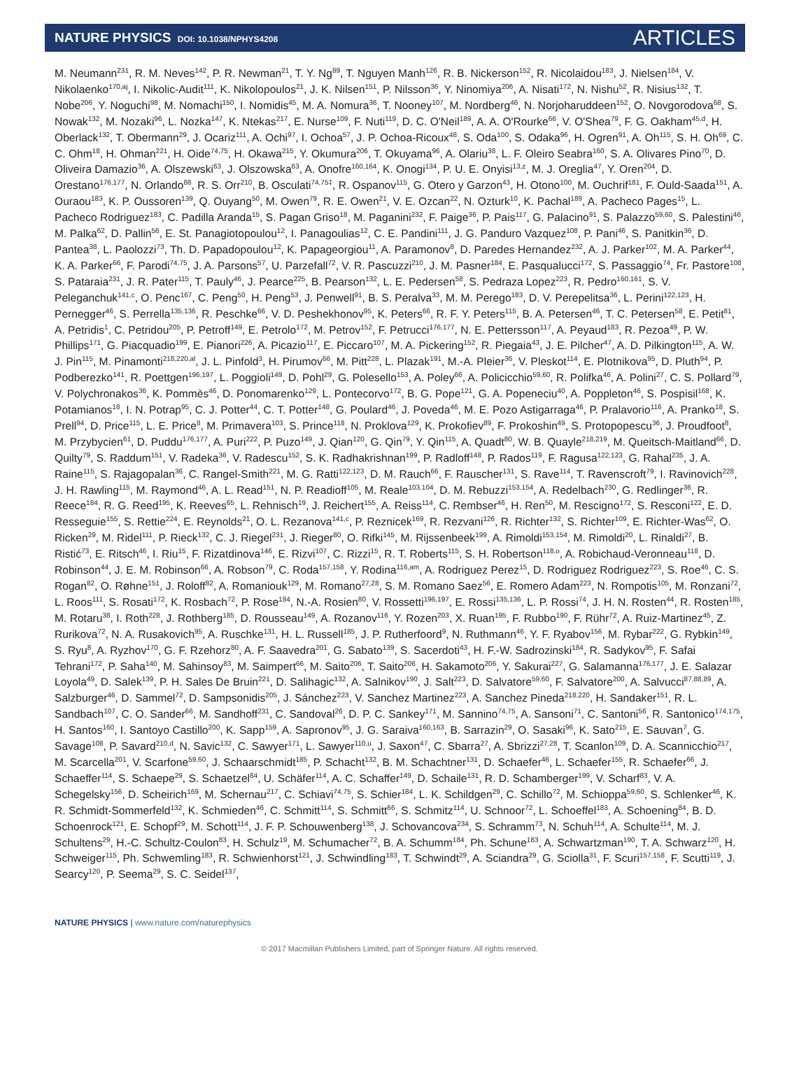NATURE PHYSICS DOI: 10.1038/NPHYS4208
ARTICLES
M. Neumann<sup>231</sup>, R. M. Neves<sup>142</sup>, P. R. Newman<sup>21</sup>, T. Y. Ng<sup>89</sup>, T. Nguyen Manh<sup>126</sup>, R. B. Nickerson<sup>152</sup>, R. Nicolaidou<sup>183</sup>, J. Nielsen<sup>184</sup>, V. Nikolaenko<sup>170,aj</sup>, I. Nikolic-Audit<sup>111</sup>, K. Nikolopoulos<sup>21</sup>, J. K. Nilsen<sup>151</sup>, P. Nilsson<sup>36</sup>, Y. Ninomiya<sup>206</sup>, A. Nisati<sup>172</sup>, N. Nishu<sup>52</sup>, R. Nisius<sup>132</sup>, T. Nobe<sup>206</sup>, Y. Noguchi<sup>98</sup>, M. Nomachi<sup>150</sup>, I. Nomidis<sup>45</sup>, M. A. Nomura<sup>36</sup>, T. Nooney<sup>107</sup>, M. Nordberg<sup>46</sup>, N. Norjoharuddeen<sup>152</sup>, O. Novgorodova<sup>68</sup>, S. Nowak<sup>132</sup>, M. Nozaki<sup>96</sup>, L. Nozka<sup>147</sup>, K. Ntekas<sup>217</sup>, E. Nurse<sup>109</sup>, F. Nuti<sup>119</sup>, D. C. O'Neil<sup>189</sup>, A. A. O'Rourke<sup>66</sup>, V. O'Shea<sup>79</sup>, F. G. Oakham<sup>45,d</sup>, H. Oberlack<sup>132</sup>, T. Obermann<sup>29</sup>, J. Ocariz<sup>111</sup>, A. Ochi<sup>97</sup>, I. Ochoa<sup>57</sup>, J. P. Ochoa-Ricoux<sup>48</sup>, S. Oda<sup>100</sup>, S. Odaka<sup>96</sup>, H. Ogren<sup>91</sup>, A. Oh<sup>115</sup>, S. H. Oh<sup>69</sup>, C. C. Ohm<sup>18</sup>, H. Ohman<sup>221</sup>, H. Oide<sup>74,75</sup>, H. Okawa<sup>215</sup>, Y. Okumura<sup>206</sup>, T. Okuyama<sup>96</sup>, A. Olariu<sup>38</sup>, L. F. Oleiro Seabra<sup>160</sup>, S. A. Olivares Pino<sup>70</sup>, D. Oliveira Damazio<sup>36</sup>, A. Olszewski<sup>63</sup>, J. Olszowska<sup>63</sup>, A. Onofre<sup>160,164</sup>, K. Onogi<sup>134</sup>, P. U. E. Onyisi<sup>13,z</sup>, M. J. Oreglia<sup>47</sup>, Y. Oren<sup>204</sup>, D. Orestano<sup>176,177</sup>, N. Orlando<sup>88</sup>, R. S. Orr<sup>210</sup>, B. Osculati<sup>74,75‡</sup>, R. Ospanov<sup>115</sup>, G. Otero y Garzon<sup>43</sup>, H. Otono<sup>100</sup>, M. Ouchrif<sup>181</sup>, F. Ould-Saada<sup>151</sup>, A. Ouraou<sup>183</sup>, K. P. Oussoren<sup>139</sup>, Q. Ouyang<sup>50</sup>, M. Owen<sup>79</sup>, R. E. Owen<sup>21</sup>, V. E. Ozcan<sup>22</sup>, N. Ozturk<sup>10</sup>, K. Pachal<sup>189</sup>, A. Pacheco Pages<sup>15</sup>, L. Pacheco Rodriguez<sup>183</sup>, C. Padilla Aranda<sup>15</sup>, S. Pagan Griso<sup>18</sup>, M. Paganini<sup>232</sup>, F. Paige<sup>36</sup>, P. Pais<sup>117</sup>, G. Palacino<sup>91</sup>, S. Palazzo<sup>59,60</sup>, S. Palestini<sup>46</sup>, M. Palka<sup>62</sup>, D. Pallin<sup>56</sup>, E. St. Panagiotopoulou<sup>12</sup>, I. Panagoulias<sup>12</sup>, C. E. Pandini<sup>111</sup>, J. G. Panduro Vazquez<sup>108</sup>, P. Pani<sup>46</sup>, S. Panitkin<sup>36</sup>, D. Pantea<sup>38</sup>, L. Paolozzi<sup>73</sup>, Th. D. Papadopoulou<sup>12</sup>, K. Papageorgiou<sup>11</sup>, A. Paramonov<sup>8</sup>, D. Paredes Hernandez<sup>232</sup>, A. J. Parker<sup>102</sup>, M. A. Parker<sup>44</sup>, K. A. Parker<sup>66</sup>, F. Parodi<sup>74,75</sup>, J. A. Parsons<sup>57</sup>, U. Parzefall<sup>72</sup>, V. R. Pascuzzi<sup>210</sup>, J. M. Pasner<sup>184</sup>, E. Pasqualucci<sup>172</sup>, S. Passaggio<sup>74</sup>, Fr. Pastore<sup>108</sup>, S. Pataraia<sup>231</sup>, J. R. Pater<sup>115</sup>, T. Pauly<sup>46</sup>, J. Pearce<sup>225</sup>, B. Pearson<sup>132</sup>, L. E. Pedersen<sup>58</sup>, S. Pedraza Lopez<sup>223</sup>, R. Pedro<sup>160,161</sup>, S. V. Peleganchuk<sup>141,c</sup>, O. Penc<sup>167</sup>, C. Peng<sup>50</sup>, H. Peng<sup>53</sup>, J. Penwell<sup>91</sup>, B. S. Peralva<sup>33</sup>, M. M. Perego<sup>183</sup>, D. V. Perepelitsa<sup>36</sup>, L. Perini<sup>122,123</sup>, H. Pernegger<sup>46</sup>, S. Perrella<sup>135,136</sup>, R. Peschke<sup>66</sup>, V. D. Peshekhonov<sup>95</sup>, K. Peters<sup>66</sup>, R. F. Y. Peters<sup>115</sup>, B. A. Petersen<sup>46</sup>, T. C. Petersen<sup>58</sup>, E. Petit<sup>81</sup>, A. Petridis<sup>1</sup>, C. Petridou<sup>205</sup>, P. Petroff<sup>149</sup>, E. Petrolo<sup>172</sup>, M. Petrov<sup>152</sup>, F. Petrucci<sup>176,177</sup>, N. E. Pettersson<sup>117</sup>, A. Peyaud<sup>183</sup>, R. Pezoa<sup>49</sup>, P. W. Phillips<sup>171</sup>, G. Piacquadio<sup>199</sup>, E. Pianori<sup>226</sup>, A. Picazio<sup>117</sup>, E. Piccaro<sup>107</sup>, M. A. Pickering<sup>152</sup>, R. Piegaia<sup>43</sup>, J. E. Pilcher<sup>47</sup>, A. D. Pilkington<sup>115</sup>, A. W. J. Pin<sup>115</sup>, M. Pinamonti<sup>218,220,al</sup>, J. L. Pinfold<sup>3</sup>, H. Pirumov<sup>66</sup>, M. Pitt<sup>228</sup>, L. Plazak<sup>191</sup>, M.-A. Pleier<sup>36</sup>, V. Pleskot<sup>114</sup>, E. Plotnikova<sup>95</sup>, D. Pluth<sup>94</sup>, P. Podberezko<sup>141</sup>, R. Poettgen<sup>196,197</sup>, L. Poggioli<sup>149</sup>, D. Pohl<sup>29</sup>, G. Polesello<sup>153</sup>, A. Poley<sup>66</sup>, A. Policicchio<sup>59,60</sup>, R. Polifka<sup>46</sup>, A. Polini<sup>27</sup>, C. S. Pollard<sup>79</sup>, V. Polychronakos<sup>36</sup>, K. Pommès<sup>46</sup>, D. Ponomarenko<sup>129</sup>, L. Pontecorvo<sup>172</sup>, B. G. Pope<sup>121</sup>, G. A. Popeneciu<sup>40</sup>, A. Poppleton<sup>46</sup>, S. Pospisil<sup>168</sup>, K. Potamianos<sup>18</sup>, I. N. Potrap<sup>95</sup>, C. J. Potter<sup>44</sup>, C. T. Potter<sup>148</sup>, G. Poulard<sup>46</sup>, J. Poveda<sup>46</sup>, M. E. Pozo Astigarraga<sup>46</sup>, P. Pralavorio<sup>116</sup>, A. Pranko<sup>18</sup>, S. Prell<sup>94</sup>, D. Price<sup>115</sup>, L. E. Price<sup>8</sup>, M. Primavera<sup>103</sup>, S. Prince<sup>118</sup>, N. Proklova<sup>129</sup>, K. Prokofiev<sup>89</sup>, F. Prokoshin<sup>49</sup>, S. Protopopescu<sup>36</sup>, J. Proudfoot<sup>8</sup>, M. Przybycien<sup>61</sup>, D. Puddu<sup>176,177</sup>, A. Puri<sup>222</sup>, P. Puzo<sup>149</sup>, J. Qian<sup>120</sup>, G. Qin<sup>79</sup>, Y. Qin<sup>115</sup>, A. Quadt<sup>80</sup>, W. B. Quayle<sup>218,219</sup>, M. Queitsch-Maitland<sup>66</sup>, D. Quilty<sup>79</sup>, S. Raddum<sup>151</sup>, V. Radeka<sup>36</sup>, V. Radescu<sup>152</sup>, S. K. Radhakrishnan<sup>199</sup>, P. Radloff<sup>148</sup>, P. Rados<sup>119</sup>, F. Ragusa<sup>122,123</sup>, G. Rahal<sup>235</sup>, J. A. Raine<sup>115</sup>, S. Rajagopalan<sup>36</sup>, C. Rangel-Smith<sup>221</sup>, M. G. Ratti<sup>122,123</sup>, D. M. Rauch<sup>66</sup>, F. Rauscher<sup>131</sup>, S. Rave<sup>114</sup>, T. Ravenscroft<sup>79</sup>, I. Ravinovich<sup>228</sup>, J. H. Rawling<sup>115</sup>, M. Raymond<sup>46</sup>, A. L. Read<sup>151</sup>, N. P. Readioff<sup>105</sup>, M. Reale<sup>103,104</sup>, D. M. Rebuzzi<sup>153,154</sup>, A. Redelbach<sup>230</sup>, G. Redlinger<sup>36</sup>, R. Reece<sup>184</sup>, R. G. Reed<sup>195</sup>, K. Reeves<sup>65</sup>, L. Rehnisch<sup>19</sup>, J. Reichert<sup>155</sup>, A. Reiss<sup>114</sup>, C. Rembser<sup>46</sup>, H. Ren<sup>50</sup>, M. Rescigno<sup>172</sup>, S. Resconi<sup>122</sup>, E. D. Resseguie<sup>155</sup>, S. Rettie<sup>224</sup>, E. Reynolds<sup>21</sup>, O. L. Rezanova<sup>141,c</sup>, P. Reznicek<sup>169</sup>, R. Rezvani<sup>126</sup>, R. Richter<sup>132</sup>, S. Richter<sup>109</sup>, E. Richter-Was<sup>62</sup>, O. Ricken<sup>29</sup>, M. Ridel<sup>111</sup>, P. Rieck<sup>132</sup>, C. J. Riegel<sup>231</sup>, J. Rieger<sup>80</sup>, O. Rifki<sup>145</sup>, M. Rijssenbeek<sup>199</sup>, A. Rimoldi<sup>153,154</sup>, M. Rimoldi<sup>20</sup>, L. Rinaldi<sup>27</sup>, B. Ristić<sup>73</sup>, E. Ritsch<sup>46</sup>, I. Riu<sup>15</sup>, F. Rizatdinova<sup>146</sup>, E. Rizvi<sup>107</sup>, C. Rizzi<sup>15</sup>, R. T. Roberts<sup>115</sup>, S. H. Robertson<sup>118,o</sup>, A. Robichaud-Veronneau<sup>118</sup>, D. Robinson<sup>44</sup>, J. E. M. Robinson<sup>66</sup>, A. Robson<sup>79</sup>, C. Roda<sup>157,158</sup>, Y. Rodina<sup>116,am</sup>, A. Rodriguez Perez<sup>15</sup>, D. Rodriguez Rodriguez<sup>223</sup>, S. Roe<sup>46</sup>, C. S. Rogan<sup>82</sup>, O. Røhne<sup>151</sup>, J. Roloff<sup>82</sup>, A. Romaniouk<sup>129</sup>, M. Romano<sup>27,28</sup>, S. M. Romano Saez<sup>56</sup>, E. Romero Adam<sup>223</sup>, N. Rompotis<sup>105</sup>, M. Ronzani<sup>72</sup>, L. Roos<sup>111</sup>, S. Rosati<sup>172</sup>, K. Rosbach<sup>72</sup>, P. Rose<sup>184</sup>, N.-A. Rosien<sup>80</sup>, V. Rossetti<sup>196,197</sup>, E. Rossi<sup>135,136</sup>, L. P. Rossi<sup>74</sup>, J. H. N. Rosten<sup>44</sup>, R. Rosten<sup>185</sup>, M. Rotaru<sup>38</sup>, I. Roth<sup>228</sup>, J. Rothberg<sup>185</sup>, D. Rousseau<sup>149</sup>, A. Rozanov<sup>116</sup>, Y. Rozen<sup>203</sup>, X. Ruan<sup>195</sup>, F. Rubbo<sup>190</sup>, F. Rühr<sup>72</sup>, A. Ruiz-Martinez<sup>45</sup>, Z. Rurikova<sup>72</sup>, N. A. Rusakovich<sup>95</sup>, A. Ruschke<sup>131</sup>, H. L. Russell<sup>185</sup>, J. P. Rutherfoord<sup>9</sup>, N. Ruthmann<sup>46</sup>, Y. F. Ryabov<sup>156</sup>, M. Rybar<sup>222</sup>, G. Rybkin<sup>149</sup>, S. Ryu<sup>8</sup>, A. Ryzhov<sup>170</sup>, G. F. Rzehorz<sup>80</sup>, A. F. Saavedra<sup>201</sup>, G. Sabato<sup>139</sup>, S. Sacerdoti<sup>43</sup>, H. F.-W. Sadrozinski<sup>184</sup>, R. Sadykov<sup>95</sup>, F. Safai Tehrani<sup>172</sup>, P. Saha<sup>140</sup>, M. Sahinsoy<sup>83</sup>, M. Saimpert<sup>66</sup>, M. Saito<sup>206</sup>, T. Saito<sup>206</sup>, H. Sakamoto<sup>206</sup>, Y. Sakurai<sup>227</sup>, G. Salamanna<sup>176,177</sup>, J. E. Salazar Loyola<sup>49</sup>, D. Salek<sup>139</sup>, P. H. Sales De Bruin<sup>221</sup>, D. Salihagic<sup>132</sup>, A. Salnikov<sup>190</sup>, J. Salt<sup>223</sup>, D. Salvatore<sup>59,60</sup>, F. Salvatore<sup>200</sup>, A. Salvucci<sup>87,88,89</sup>, A. Salzburger<sup>46</sup>, D. Sammel<sup>72</sup>, D. Sampsonidis<sup>205</sup>, J. Sánchez<sup>223</sup>, V. Sanchez Martinez<sup>223</sup>, A. Sanchez Pineda<sup>218,220</sup>, H. Sandaker<sup>151</sup>, R. L. Sandbach<sup>107</sup>, C. O. Sander<sup>66</sup>, M. Sandhoff<sup>231</sup>, C. Sandoval<sup>26</sup>, D. P. C. Sankey<sup>171</sup>, M. Sannino<sup>74,75</sup>, A. Sansoni<sup>71</sup>, C. Santoni<sup>56</sup>, R. Santonico<sup>174,175</sup>, H. Santos<sup>160</sup>, I. Santoyo Castillo<sup>200</sup>, K. Sapp<sup>159</sup>, A. Sapronov<sup>95</sup>, J. G. Saraiva<sup>160,163</sup>, B. Sarrazin<sup>29</sup>, O. Sasaki<sup>96</sup>, K. Sato<sup>215</sup>, E. Sauvan<sup>7</sup>, G. Savage<sup>108</sup>, P. Savard<sup>210,d</sup>, N. Savic<sup>132</sup>, C. Sawyer<sup>171</sup>, L. Sawyer<sup>110,u</sup>, J. Saxon<sup>47</sup>, C. Sbarra<sup>27</sup>, A. Sbrizzi<sup>27,28</sup>, T. Scanlon<sup>109</sup>, D. A. Scannicchio<sup>217</sup>, M. Scarcella<sup>201</sup>, V. Scarfone<sup>59,60</sup>, J. Schaarschmidt<sup>185</sup>, P. Schacht<sup>132</sup>, B. M. Schachtner<sup>131</sup>, D. Schaefer<sup>46</sup>, L. Schaefer<sup>155</sup>, R. Schaefer<sup>66</sup>, J. Schaeffer<sup>114</sup>, S. Schaepe<sup>29</sup>, S. Schaetzel<sup>84</sup>, U. Schäfer<sup>114</sup>, A. C. Schaffer<sup>149</sup>, D. Schaile<sup>131</sup>, R. D. Schamberger<sup>199</sup>, V. Scharf<sup>83</sup>, V. A. Schegelsky<sup>156</sup>, D. Scheirich<sup>169</sup>, M. Schernau<sup>217</sup>, C. Schiavi<sup>74,75</sup>, S. Schier<sup>184</sup>, L. K. Schildgen<sup>29</sup>, C. Schillo<sup>72</sup>, M. Schioppa<sup>59,60</sup>, S. Schlenker<sup>46</sup>, K. R. Schmidt-Sommerfeld<sup>132</sup>, K. Schmieden<sup>46</sup>, C. Schmitt<sup>114</sup>, S. Schmitt<sup>66</sup>, S. Schmitz<sup>114</sup>, U. Schnoor<sup>72</sup>, L. Schoeffel<sup>183</sup>, A. Schoening<sup>84</sup>, B. D. Schoenrock<sup>121</sup>, E. Schopf<sup>29</sup>, M. Schott<sup>114</sup>, J. F. P. Schouwenberg<sup>138</sup>, J. Schovancova<sup>234</sup>, S. Schramm<sup>73</sup>, N. Schuh<sup>114</sup>, A. Schulte<sup>114</sup>, M. J. Schultens<sup>29</sup>, H.-C. Schultz-Coulon<sup>83</sup>, H. Schulz<sup>19</sup>, M. Schumacher<sup>72</sup>, B. A. Schumm<sup>184</sup>, Ph. Schune<sup>183</sup>, A. Schwartzman<sup>190</sup>, T. A. Schwarz<sup>120</sup>, H. Schweiger<sup>115</sup>, Ph. Schwemling<sup>183</sup>, R. Schwienhorst<sup>121</sup>, J. Schwindling<sup>183</sup>, T. Schwindt<sup>29</sup>, A. Sciandra<sup>29</sup>, G. Sciolla<sup>31</sup>, F. Scuri<sup>157,158</sup>, F. Scutti<sup>119</sup>, J. Searcy<sup>120</sup>, P. Seema<sup>29</sup>, S. C. Seidel<sup>137</sup>,
NATURE PHYSICS | www.nature.com/naturephysics
© 2017 Macmillan Publishers Limited, part of Springer Nature. All rights reserved.